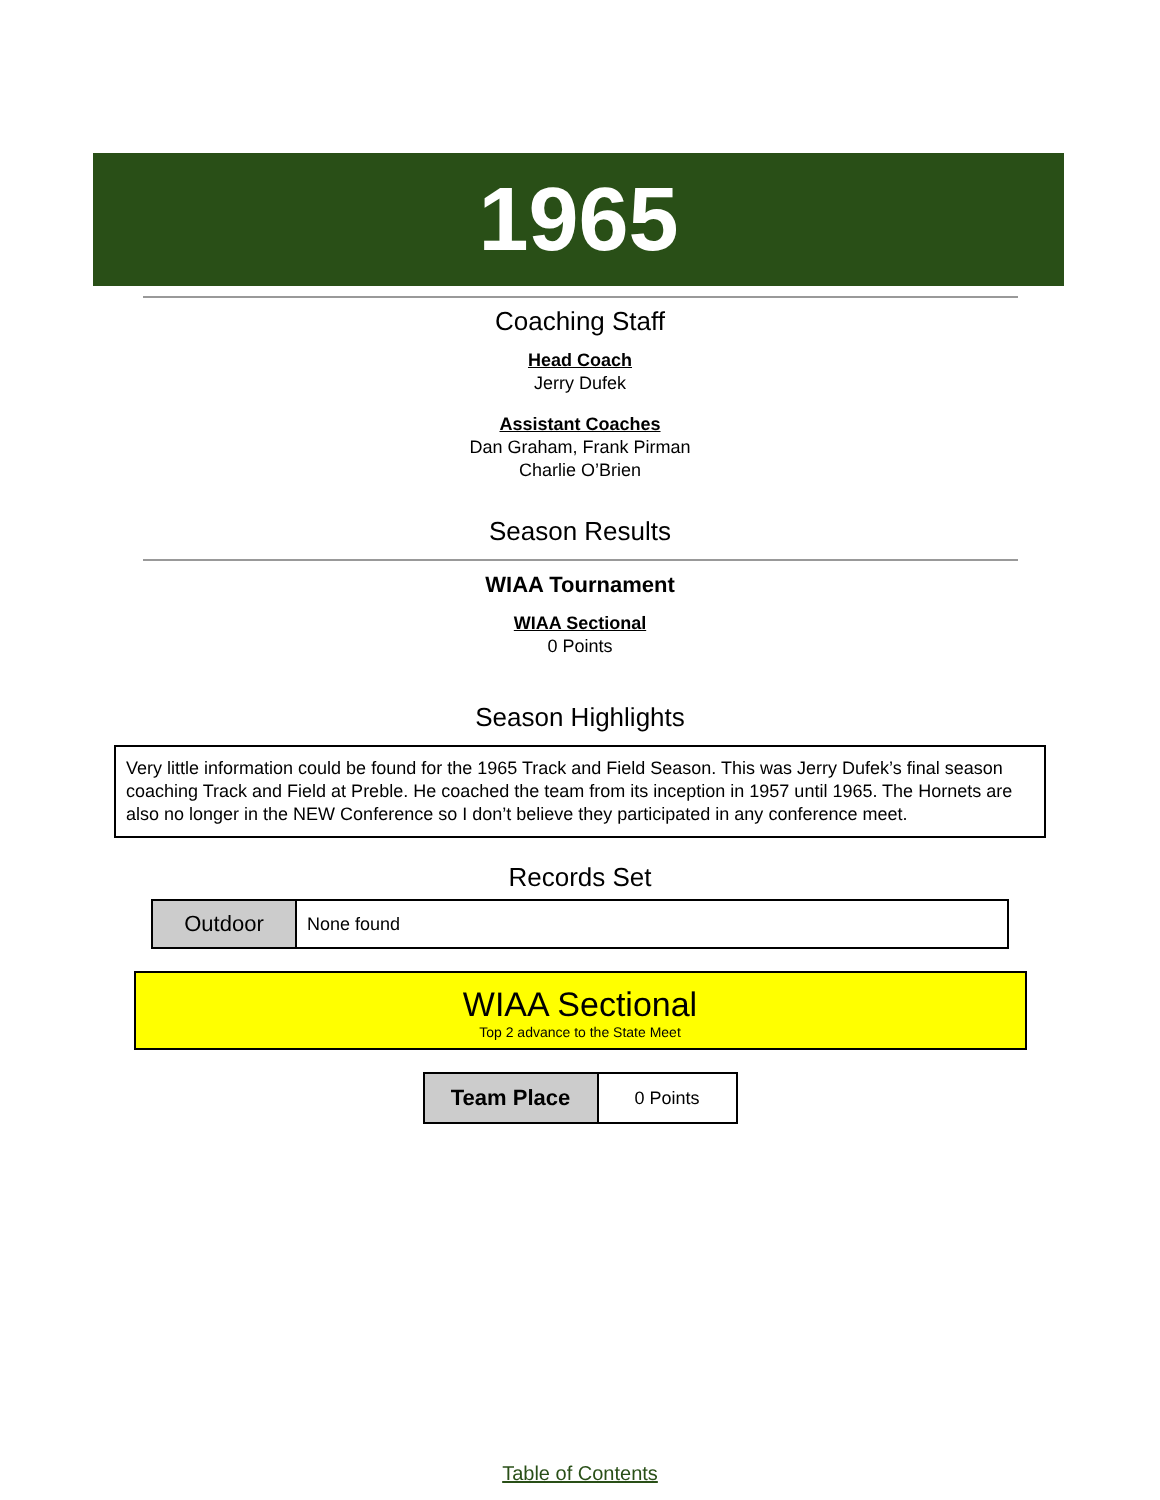1965
Coaching Staff
Head Coach
Jerry Dufek
Assistant Coaches
Dan Graham, Frank Pirman
Charlie O’Brien
Season Results
WIAA Tournament
WIAA Sectional
0 Points
Season Highlights
Very little information could be found for the 1965 Track and Field Season. This was Jerry Dufek’s final season coaching Track and Field at Preble. He coached the team from its inception in 1957 until 1965. The Hornets are also no longer in the NEW Conference so I don’t believe they participated in any conference meet.
Records Set
| Outdoor | None found |
WIAA Sectional
Top 2 advance to the State Meet
| Team Place | 0 Points |
Table of Contents